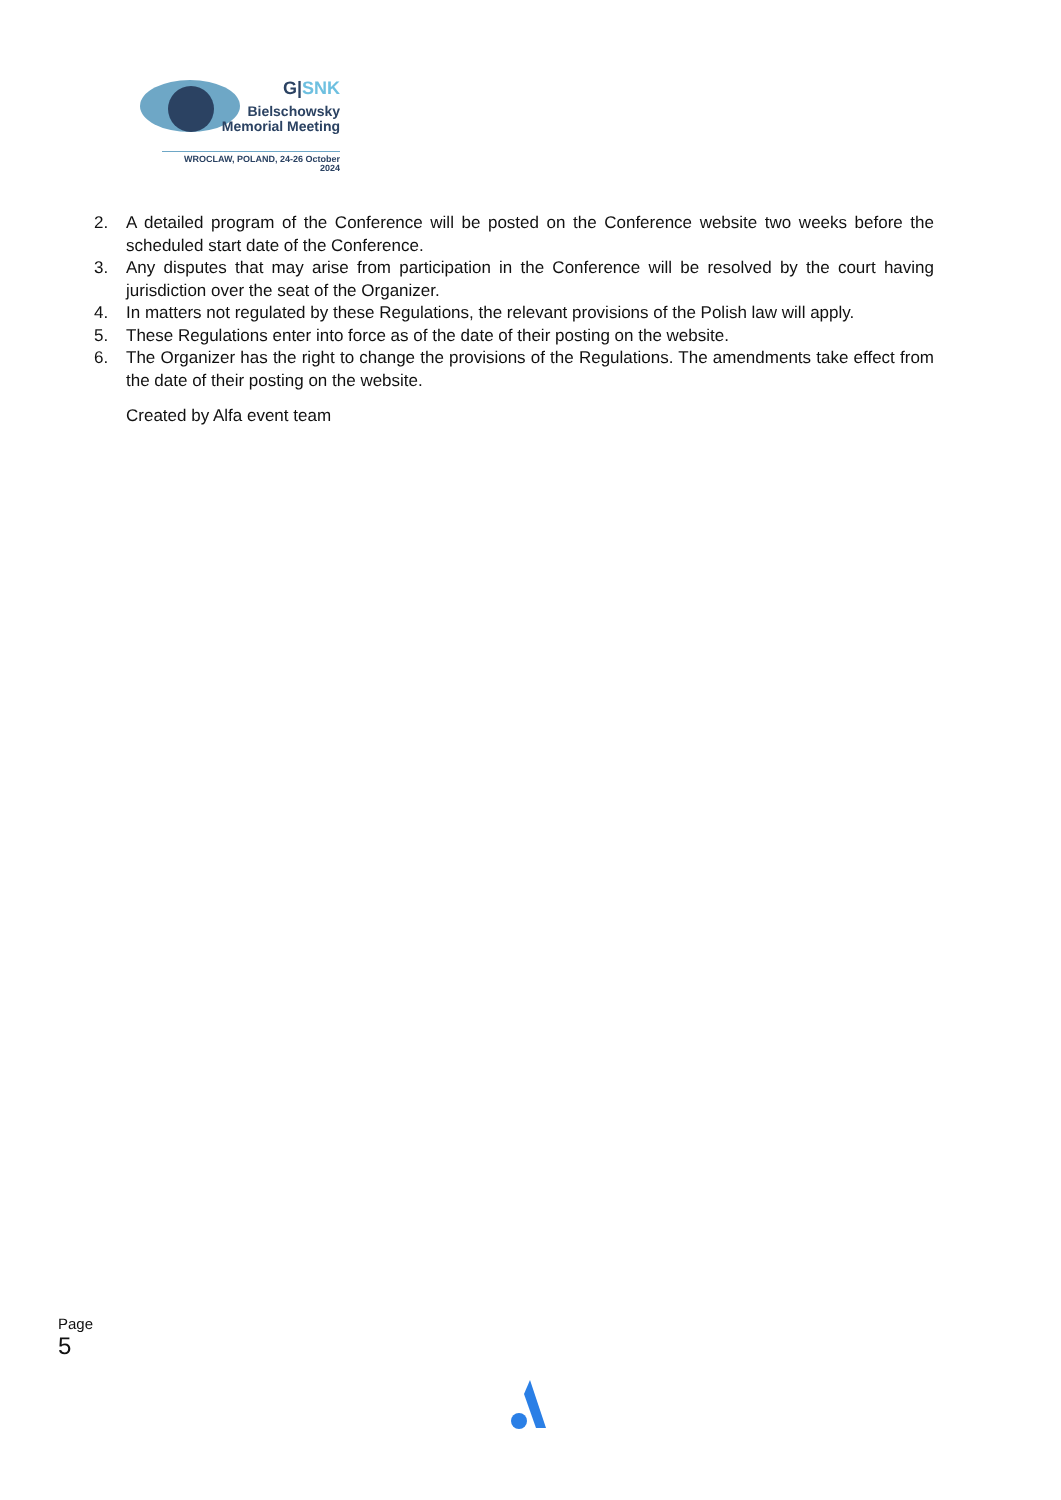G|SNK
Bielschowsky
Memorial Meeting
WROCLAW, POLAND, 24-26 October 2024
2. A detailed program of the Conference will be posted on the Conference website two weeks before the scheduled start date of the Conference.
3. Any disputes that may arise from participation in the Conference will be resolved by the court having jurisdiction over the seat of the Organizer.
4. In matters not regulated by these Regulations, the relevant provisions of the Polish law will apply.
5. These Regulations enter into force as of the date of their posting on the website.
6. The Organizer has the right to change the provisions of the Regulations. The amendments take effect from the date of their posting on the website.
Created by Alfa event team
Page 5